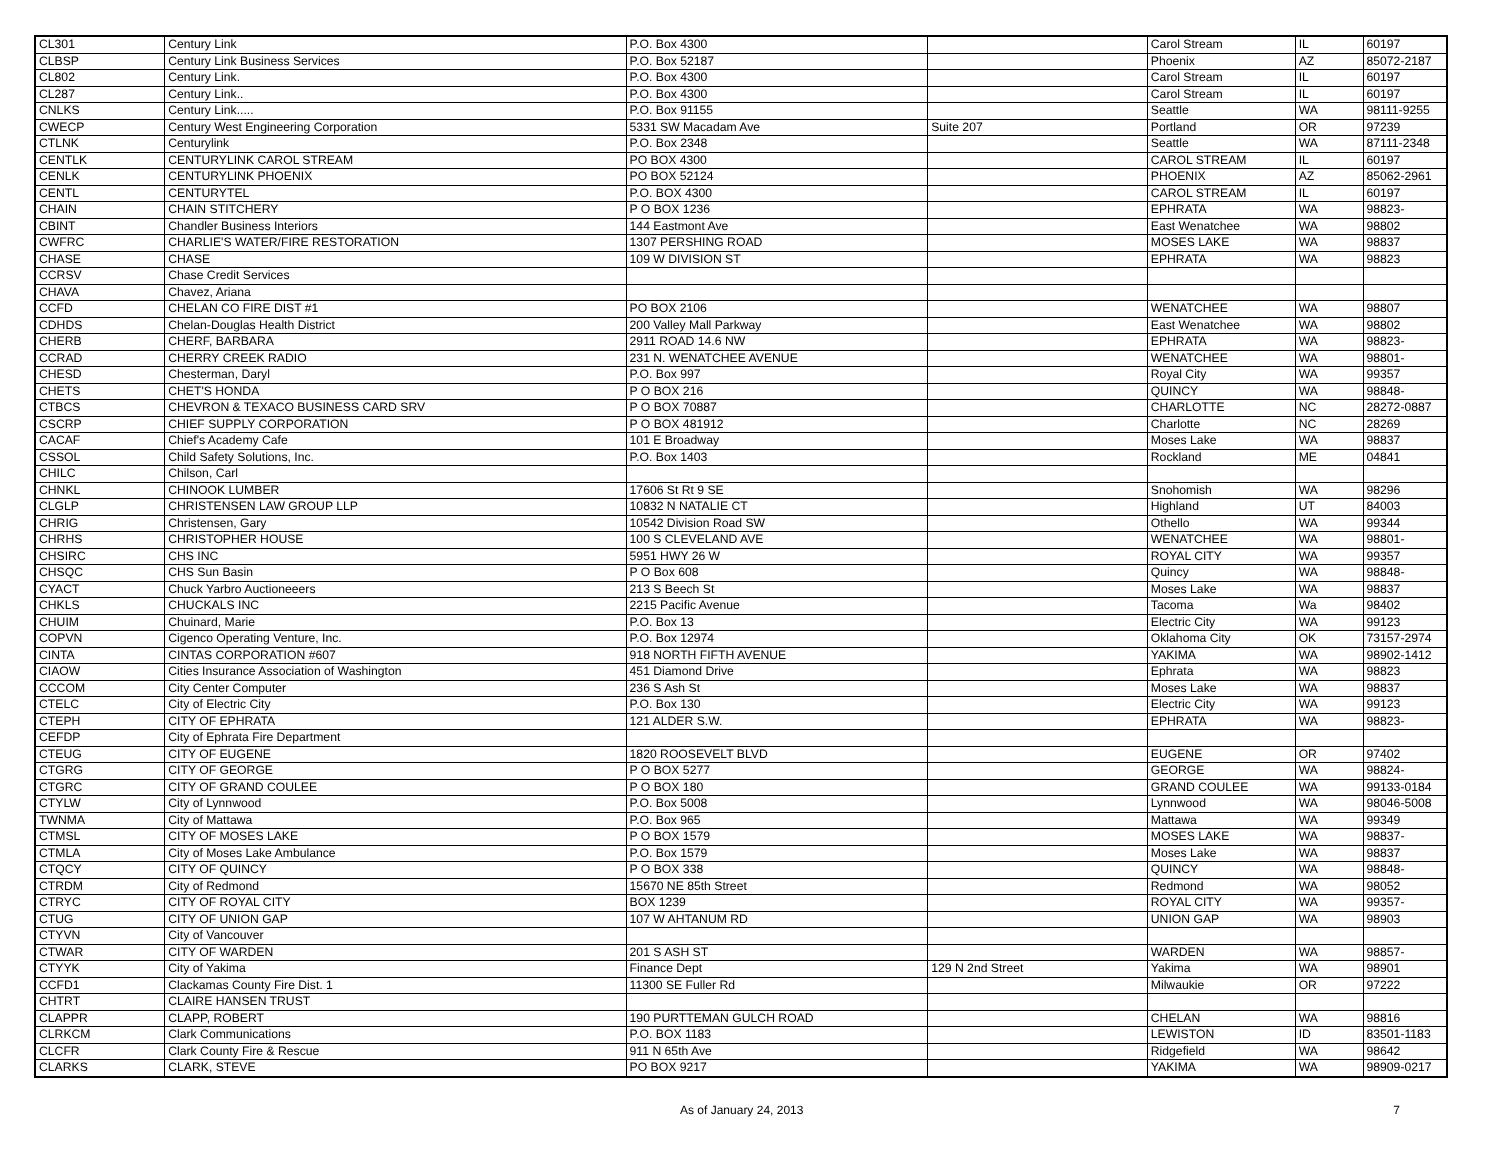| CL301 | Century Link | P.O. Box 4300 | | Carol Stream | IL | 60197 |
| CLBSP | Century Link Business Services | P.O. Box 52187 | | Phoenix | AZ | 85072-2187 |
| CL802 | Century Link. | P.O. Box 4300 | | Carol Stream | IL | 60197 |
| CL287 | Century Link.. | P.O. Box 4300 | | Carol Stream | IL | 60197 |
| CNLKS | Century Link..... | P.O. Box 91155 | | Seattle | WA | 98111-9255 |
| CWECP | Century West Engineering Corporation | 5331 SW Macadam Ave | Suite 207 | Portland | OR | 97239 |
| CTLNK | Centurylink | P.O. Box 2348 | | Seattle | WA | 87111-2348 |
| CENTLK | CENTURYLINK CAROL STREAM | PO BOX 4300 | | CAROL STREAM | IL | 60197 |
| CENLK | CENTURYLINK PHOENIX | PO BOX 52124 | | PHOENIX | AZ | 85062-2961 |
| CENTL | CENTURYTEL | P.O. BOX 4300 | | CAROL STREAM | IL | 60197 |
| CHAIN | CHAIN STITCHERY | P O BOX 1236 | | EPHRATA | WA | 98823- |
| CBINT | Chandler Business Interiors | 144 Eastmont Ave | | East Wenatchee | WA | 98802 |
| CWFRC | CHARLIE'S WATER/FIRE RESTORATION | 1307 PERSHING ROAD | | MOSES LAKE | WA | 98837 |
| CHASE | CHASE | 109 W DIVISION ST | | EPHRATA | WA | 98823 |
| CCRSV | Chase Credit Services | | | | | |
| CHAVA | Chavez, Ariana | | | | | |
| CCFD | CHELAN CO FIRE DIST #1 | PO BOX 2106 | | WENATCHEE | WA | 98807 |
| CDHDS | Chelan-Douglas Health District | 200 Valley Mall Parkway | | East Wenatchee | WA | 98802 |
| CHERB | CHERF, BARBARA | 2911 ROAD 14.6 NW | | EPHRATA | WA | 98823- |
| CCRAD | CHERRY CREEK RADIO | 231 N. WENATCHEE AVENUE | | WENATCHEE | WA | 98801- |
| CHESD | Chesterman, Daryl | P.O. Box 997 | | Royal City | WA | 99357 |
| CHETS | CHET'S HONDA | P O BOX 216 | | QUINCY | WA | 98848- |
| CTBCS | CHEVRON & TEXACO BUSINESS CARD SRV | P O BOX 70887 | | CHARLOTTE | NC | 28272-0887 |
| CSCRP | CHIEF SUPPLY CORPORATION | P O BOX 481912 | | Charlotte | NC | 28269 |
| CACAF | Chief's Academy Cafe | 101 E Broadway | | Moses Lake | WA | 98837 |
| CSSOL | Child Safety Solutions, Inc. | P.O. Box 1403 | | Rockland | ME | 04841 |
| CHILC | Chilson, Carl | | | | | |
| CHNKL | CHINOOK LUMBER | 17606 St Rt 9 SE | | Snohomish | WA | 98296 |
| CLGLP | CHRISTENSEN LAW GROUP LLP | 10832 N NATALIE CT | | Highland | UT | 84003 |
| CHRIG | Christensen, Gary | 10542 Division Road SW | | Othello | WA | 99344 |
| CHRHS | CHRISTOPHER HOUSE | 100 S CLEVELAND AVE | | WENATCHEE | WA | 98801- |
| CHSIRC | CHS INC | 5951 HWY 26 W | | ROYAL CITY | WA | 99357 |
| CHSQC | CHS Sun Basin | P O Box 608 | | Quincy | WA | 98848- |
| CYACT | Chuck Yarbro Auctioneeers | 213 S Beech St | | Moses Lake | WA | 98837 |
| CHKLS | CHUCKALS INC | 2215 Pacific Avenue | | Tacoma | Wa | 98402 |
| CHUIM | Chuinard, Marie | P.O. Box 13 | | Electric City | WA | 99123 |
| COPVN | Cigenco Operating Venture, Inc. | P.O. Box 12974 | | Oklahoma City | OK | 73157-2974 |
| CINTA | CINTAS CORPORATION #607 | 918 NORTH FIFTH AVENUE | | YAKIMA | WA | 98902-1412 |
| CIAOW | Cities Insurance Association of Washington | 451 Diamond Drive | | Ephrata | WA | 98823 |
| CCCOM | City Center Computer | 236 S Ash St | | Moses Lake | WA | 98837 |
| CTELC | City of Electric City | P.O. Box 130 | | Electric City | WA | 99123 |
| CTEPH | CITY OF EPHRATA | 121 ALDER S.W. | | EPHRATA | WA | 98823- |
| CEFDP | City of Ephrata Fire Department | | | | | |
| CTEUG | CITY OF EUGENE | 1820 ROOSEVELT BLVD | | EUGENE | OR | 97402 |
| CTGRG | CITY OF GEORGE | P O BOX 5277 | | GEORGE | WA | 98824- |
| CTGRC | CITY OF GRAND COULEE | P O BOX 180 | | GRAND COULEE | WA | 99133-0184 |
| CTYLW | City of Lynnwood | P.O. Box 5008 | | Lynnwood | WA | 98046-5008 |
| TWNMA | City of Mattawa | P.O. Box 965 | | Mattawa | WA | 99349 |
| CTMSL | CITY OF MOSES LAKE | P O BOX 1579 | | MOSES LAKE | WA | 98837- |
| CTMLA | City of Moses Lake Ambulance | P.O. Box 1579 | | Moses Lake | WA | 98837 |
| CTQCY | CITY OF QUINCY | P O BOX 338 | | QUINCY | WA | 98848- |
| CTRDM | City of Redmond | 15670 NE 85th Street | | Redmond | WA | 98052 |
| CTRYC | CITY OF ROYAL CITY | BOX 1239 | | ROYAL CITY | WA | 99357- |
| CTUG | CITY OF UNION GAP | 107 W AHTANUM RD | | UNION GAP | WA | 98903 |
| CTYVN | City of Vancouver | | | | | |
| CTWAR | CITY OF WARDEN | 201 S ASH ST | | WARDEN | WA | 98857- |
| CTYYK | City of Yakima | Finance Dept | 129 N 2nd Street | Yakima | WA | 98901 |
| CCFD1 | Clackamas County Fire Dist. 1 | 11300 SE Fuller Rd | | Milwaukie | OR | 97222 |
| CHTRT | CLAIRE HANSEN TRUST | | | | | |
| CLAPPR | CLAPP, ROBERT | 190 PURTTEMAN GULCH ROAD | | CHELAN | WA | 98816 |
| CLRKCM | Clark Communications | P.O. BOX 1183 | | LEWISTON | ID | 83501-1183 |
| CLCFR | Clark County Fire & Rescue | 911 N 65th Ave | | Ridgefield | WA | 98642 |
| CLARKS | CLARK, STEVE | PO BOX 9217 | | YAKIMA | WA | 98909-0217 |
As of January 24, 2013 7